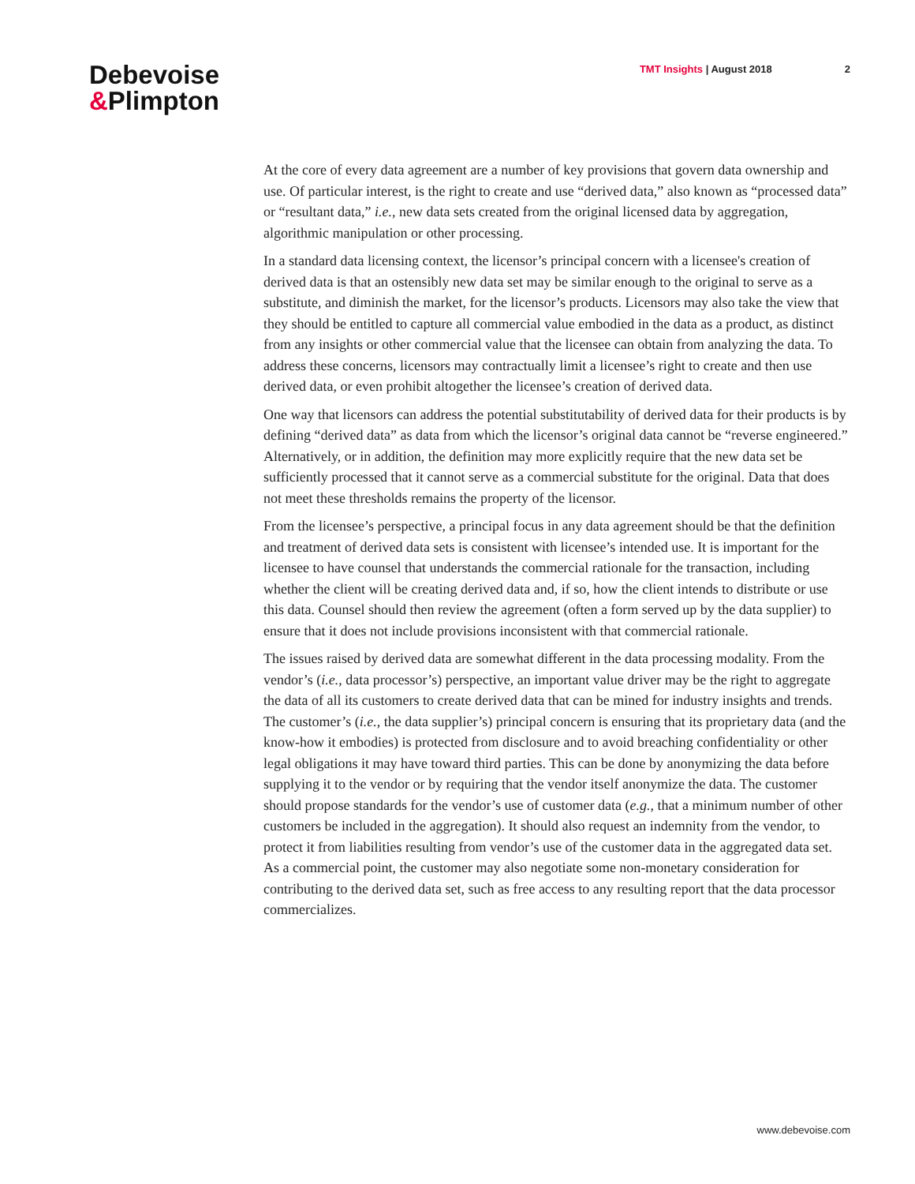Debevoise
&Plimpton
TMT Insights | August 2018 2
At the core of every data agreement are a number of key provisions that govern data ownership and use. Of particular interest, is the right to create and use “derived data,” also known as “processed data” or “resultant data,” i.e., new data sets created from the original licensed data by aggregation, algorithmic manipulation or other processing.
In a standard data licensing context, the licensor’s principal concern with a licensee's creation of derived data is that an ostensibly new data set may be similar enough to the original to serve as a substitute, and diminish the market, for the licensor’s products. Licensors may also take the view that they should be entitled to capture all commercial value embodied in the data as a product, as distinct from any insights or other commercial value that the licensee can obtain from analyzing the data. To address these concerns, licensors may contractually limit a licensee’s right to create and then use derived data, or even prohibit altogether the licensee’s creation of derived data.
One way that licensors can address the potential substitutability of derived data for their products is by defining “derived data” as data from which the licensor’s original data cannot be “reverse engineered.” Alternatively, or in addition, the definition may more explicitly require that the new data set be sufficiently processed that it cannot serve as a commercial substitute for the original. Data that does not meet these thresholds remains the property of the licensor.
From the licensee’s perspective, a principal focus in any data agreement should be that the definition and treatment of derived data sets is consistent with licensee’s intended use. It is important for the licensee to have counsel that understands the commercial rationale for the transaction, including whether the client will be creating derived data and, if so, how the client intends to distribute or use this data. Counsel should then review the agreement (often a form served up by the data supplier) to ensure that it does not include provisions inconsistent with that commercial rationale.
The issues raised by derived data are somewhat different in the data processing modality. From the vendor’s (i.e., data processor’s) perspective, an important value driver may be the right to aggregate the data of all its customers to create derived data that can be mined for industry insights and trends. The customer’s (i.e., the data supplier’s) principal concern is ensuring that its proprietary data (and the know-how it embodies) is protected from disclosure and to avoid breaching confidentiality or other legal obligations it may have toward third parties. This can be done by anonymizing the data before supplying it to the vendor or by requiring that the vendor itself anonymize the data. The customer should propose standards for the vendor’s use of customer data (e.g., that a minimum number of other customers be included in the aggregation). It should also request an indemnity from the vendor, to protect it from liabilities resulting from vendor’s use of the customer data in the aggregated data set. As a commercial point, the customer may also negotiate some non-monetary consideration for contributing to the derived data set, such as free access to any resulting report that the data processor commercializes.
www.debevoise.com